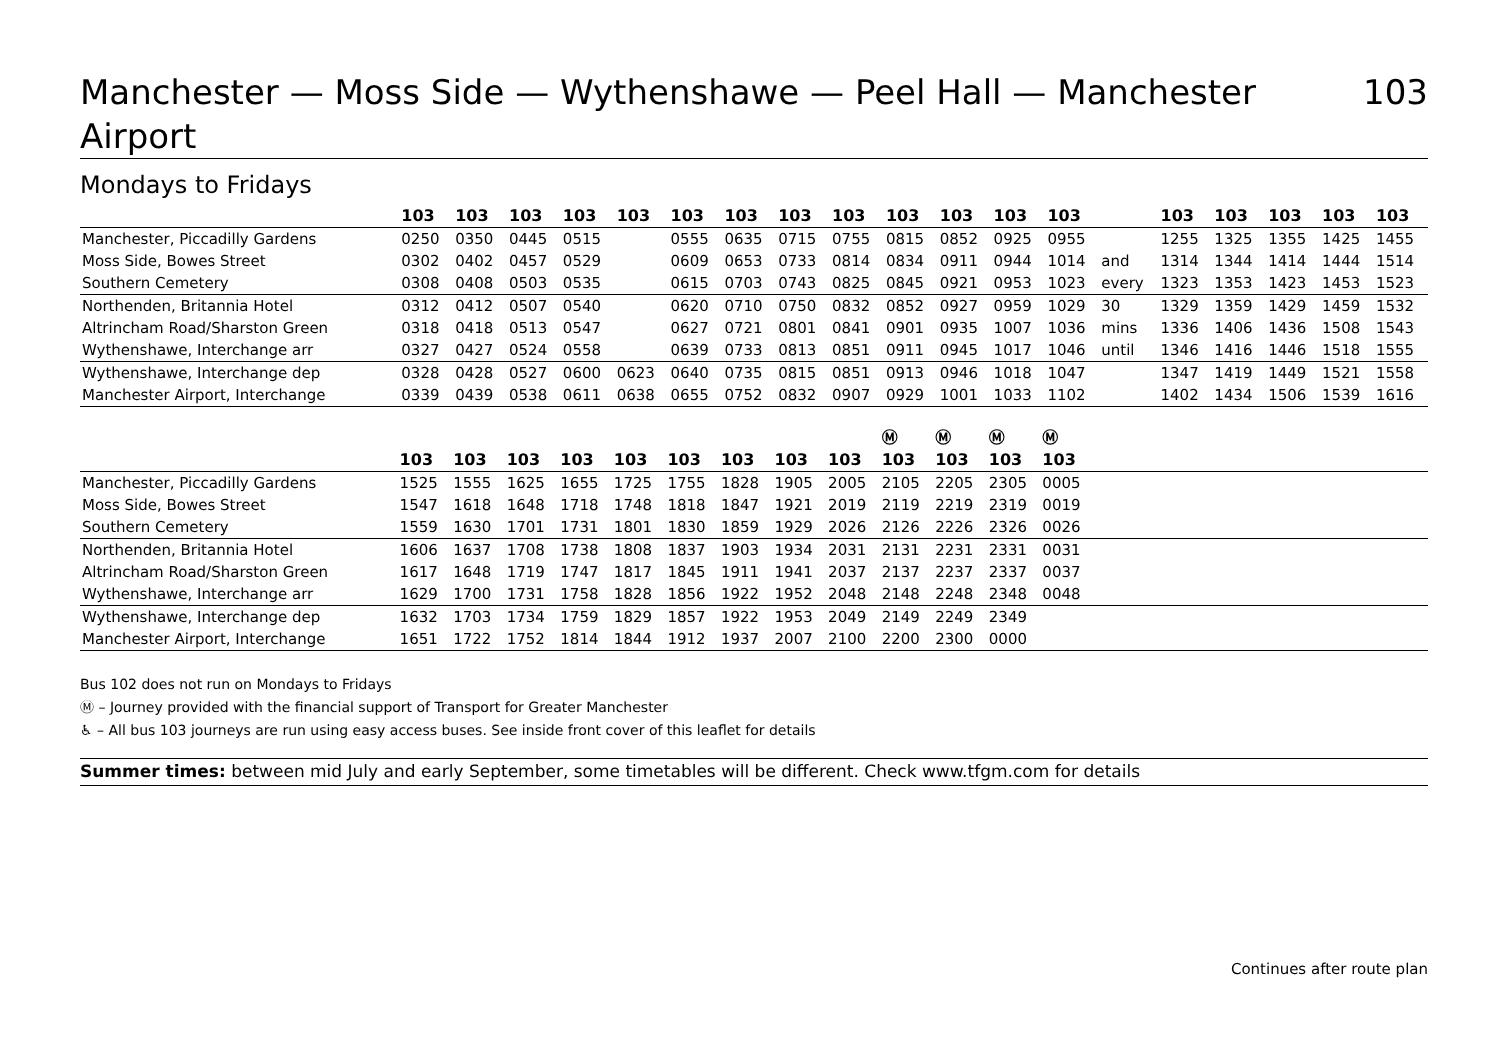Manchester — Moss Side — Wythenshawe — Peel Hall — Manchester Airport 103
Mondays to Fridays
| | 103 | 103 | 103 | 103 | 103 | 103 | 103 | 103 | 103 | 103 | 103 | 103 | 103 | | 103 | 103 | 103 | 103 | 103 |
| --- | --- | --- | --- | --- | --- | --- | --- | --- | --- | --- | --- | --- | --- | --- | --- | --- | --- | --- | --- |
| Manchester, Piccadilly Gardens | 0250 | 0350 | 0445 | 0515 | | 0555 | 0635 | 0715 | 0755 | 0815 | 0852 | 0925 | 0955 | | 1255 | 1325 | 1355 | 1425 | 1455 |
| Moss Side, Bowes Street | 0302 | 0402 | 0457 | 0529 | | 0609 | 0653 | 0733 | 0814 | 0834 | 0911 | 0944 | 1014 | and | 1314 | 1344 | 1414 | 1444 | 1514 |
| Southern Cemetery | 0308 | 0408 | 0503 | 0535 | | 0615 | 0703 | 0743 | 0825 | 0845 | 0921 | 0953 | 1023 | every | 1323 | 1353 | 1423 | 1453 | 1523 |
| Northenden, Britannia Hotel | 0312 | 0412 | 0507 | 0540 | | 0620 | 0710 | 0750 | 0832 | 0852 | 0927 | 0959 | 1029 | 30 | 1329 | 1359 | 1429 | 1459 | 1532 |
| Altrincham Road/Sharston Green | 0318 | 0418 | 0513 | 0547 | | 0627 | 0721 | 0801 | 0841 | 0901 | 0935 | 1007 | 1036 | mins | 1336 | 1406 | 1436 | 1508 | 1543 |
| Wythenshawe, Interchange arr | 0327 | 0427 | 0524 | 0558 | | 0639 | 0733 | 0813 | 0851 | 0911 | 0945 | 1017 | 1046 | until | 1346 | 1416 | 1446 | 1518 | 1555 |
| Wythenshawe, Interchange dep | 0328 | 0428 | 0527 | 0600 | 0623 | 0640 | 0735 | 0815 | 0851 | 0913 | 0946 | 1018 | 1047 | | 1347 | 1419 | 1449 | 1521 | 1558 |
| Manchester Airport, Interchange | 0339 | 0439 | 0538 | 0611 | 0638 | 0655 | 0752 | 0832 | 0907 | 0929 | 1001 | 1033 | 1102 | | 1402 | 1434 | 1506 | 1539 | 1616 |
| | | | | | | | | | | Ⓜ | Ⓜ | Ⓜ | Ⓜ | |
| --- | --- | --- | --- | --- | --- | --- | --- | --- | --- | --- | --- | --- | --- | --- |
| | 103 | 103 | 103 | 103 | 103 | 103 | 103 | 103 | 103 | 103 | 103 | 103 | 103 | |
| Manchester, Piccadilly Gardens | 1525 | 1555 | 1625 | 1655 | 1725 | 1755 | 1828 | 1905 | 2005 | 2105 | 2205 | 2305 | 0005 | |
| Moss Side, Bowes Street | 1547 | 1618 | 1648 | 1718 | 1748 | 1818 | 1847 | 1921 | 2019 | 2119 | 2219 | 2319 | 0019 | |
| Southern Cemetery | 1559 | 1630 | 1701 | 1731 | 1801 | 1830 | 1859 | 1929 | 2026 | 2126 | 2226 | 2326 | 0026 | |
| Northenden, Britannia Hotel | 1606 | 1637 | 1708 | 1738 | 1808 | 1837 | 1903 | 1934 | 2031 | 2131 | 2231 | 2331 | 0031 | |
| Altrincham Road/Sharston Green | 1617 | 1648 | 1719 | 1747 | 1817 | 1845 | 1911 | 1941 | 2037 | 2137 | 2237 | 2337 | 0037 | |
| Wythenshawe, Interchange arr | 1629 | 1700 | 1731 | 1758 | 1828 | 1856 | 1922 | 1952 | 2048 | 2148 | 2248 | 2348 | 0048 | |
| Wythenshawe, Interchange dep | 1632 | 1703 | 1734 | 1759 | 1829 | 1857 | 1922 | 1953 | 2049 | 2149 | 2249 | 2349 | | |
| Manchester Airport, Interchange | 1651 | 1722 | 1752 | 1814 | 1844 | 1912 | 1937 | 2007 | 2100 | 2200 | 2300 | 0000 | | |
Bus 102 does not run on Mondays to Fridays
Ⓜ – Journey provided with the financial support of Transport for Greater Manchester
♿ – All bus 103 journeys are run using easy access buses. See inside front cover of this leaflet for details
Summer times: between mid July and early September, some timetables will be different. Check www.tfgm.com for details
Continues after route plan